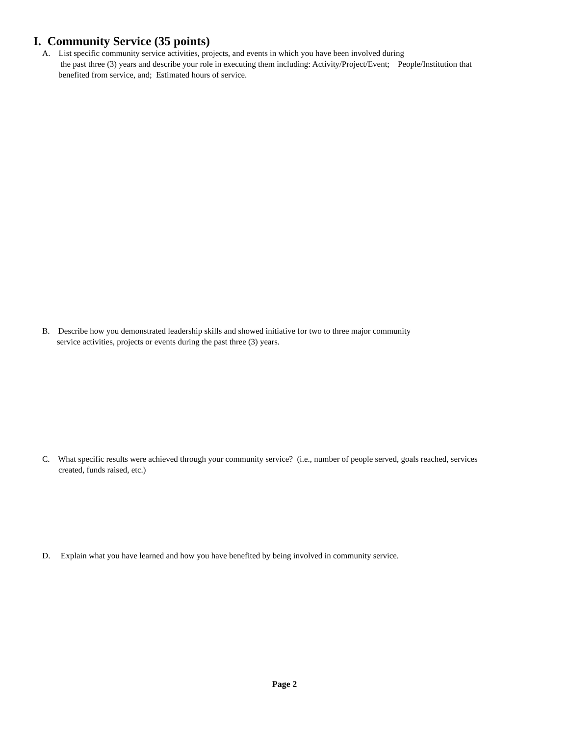I. Community Service (35 points)
A. List specific community service activities, projects, and events in which you have been involved during
the past three (3) years and describe your role in executing them including: Activity/Project/Event; People/Institution that
benefited from service, and; Estimated hours of service.
B. Describe how you demonstrated leadership skills and showed initiative for two to three major community
service activities, projects or events during the past three (3) years.
C. What specific results were achieved through your community service? (i.e., number of people served, goals reached, services
created, funds raised, etc.)
D. Explain what you have learned and how you have benefited by being involved in community service.
Page 2